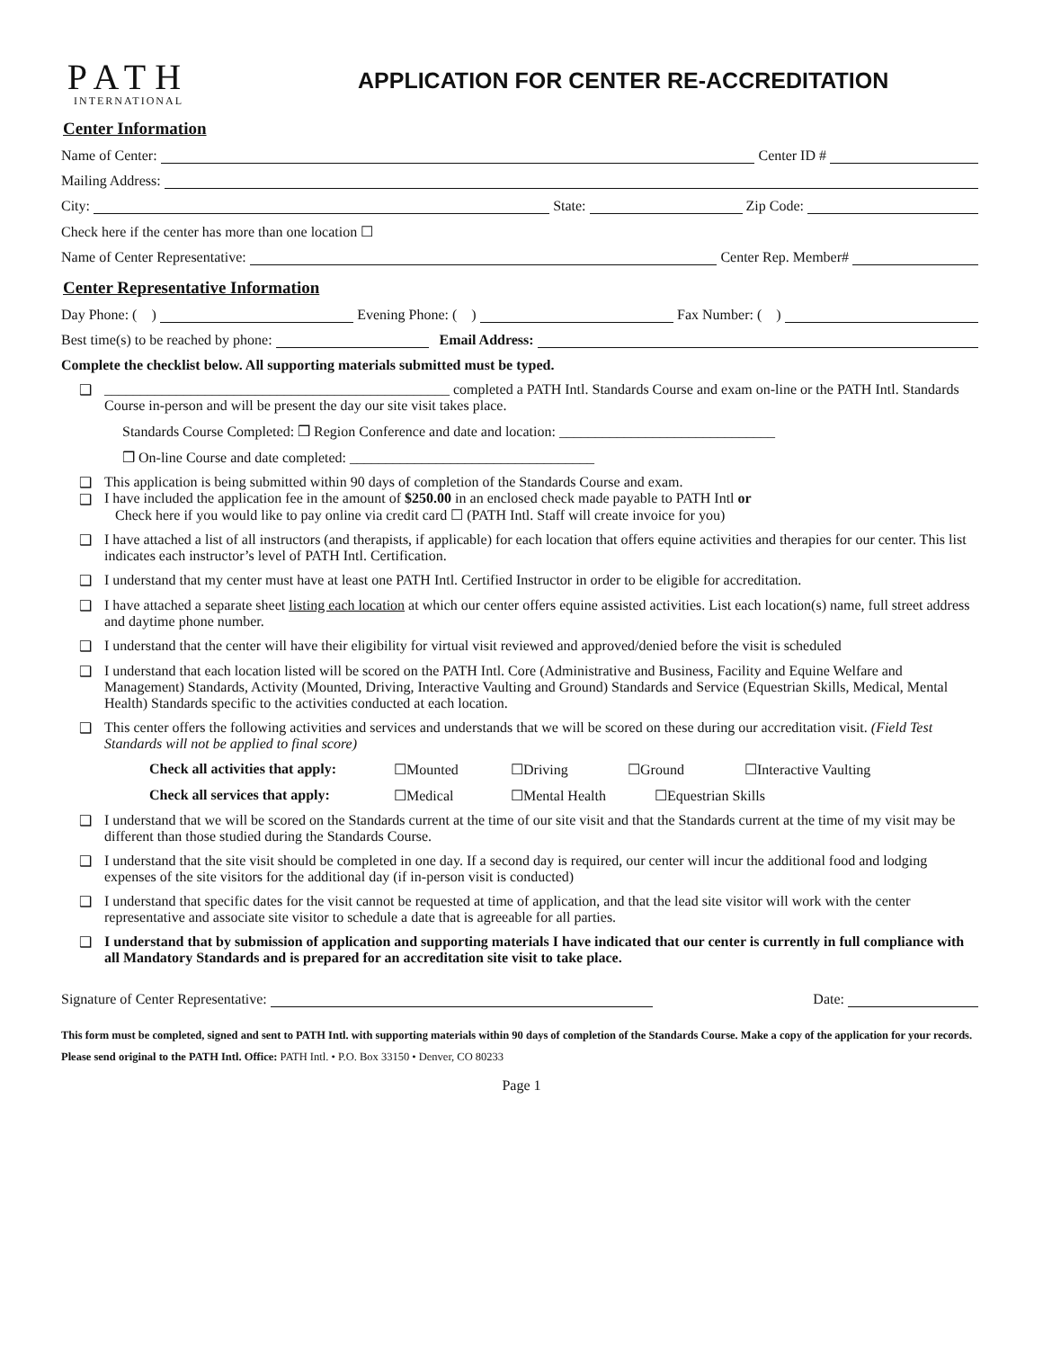PATH
INTERNATIONAL
APPLICATION FOR CENTER RE-ACCREDITATION
Center Information
Name of Center: Center ID #
Mailing Address:
City: State: Zip Code:
Check here if the center has more than one location ☐
Name of Center Representative: Center Rep. Member#
Center Representative Information
Day Phone: ( ) Evening Phone: ( ) Fax Number: ( )
Best time(s) to be reached by phone: Email Address:
Complete the checklist below. All supporting materials submitted must be typed.
❑ ________________________________________________ completed a PATH Intl. Standards Course and exam on-line or the PATH Intl. Standards Course in-person and will be present the day our site visit takes place.
Standards Course Completed: ❒ Region Conference and date and location: ______________________________
❒ On-line Course and date completed: __________________________________
❑
❑
This application is being submitted within 90 days of completion of the Standards Course and exam.
I have included the application fee in the amount of $250.00 in an enclosed check made payable to PATH Intl or
Check here if you would like to pay online via credit card ☐ (PATH Intl. Staff will create invoice for you)
❑ I have attached a list of all instructors (and therapists, if applicable) for each location that offers equine activities and therapies for our center. This list indicates each instructor’s level of PATH Intl. Certification.
❑ I understand that my center must have at least one PATH Intl. Certified Instructor in order to be eligible for accreditation.
❑ I have attached a separate sheet listing each location at which our center offers equine assisted activities. List each location(s) name, full street address and daytime phone number.
❑ I understand that the center will have their eligibility for virtual visit reviewed and approved/denied before the visit is scheduled
❑ I understand that each location listed will be scored on the PATH Intl. Core (Administrative and Business, Facility and Equine Welfare and Management) Standards, Activity (Mounted, Driving, Interactive Vaulting and Ground) Standards and Service (Equestrian Skills, Medical, Mental Health) Standards specific to the activities conducted at each location.
❑ This center offers the following activities and services and understands that we will be scored on these during our accreditation visit. (Field Test Standards will not be applied to final score)
Check all activities that apply: ☐Mounted ☐Driving ☐Ground ☐Interactive Vaulting
Check all services that apply: ☐Medical ☐Mental Health ☐Equestrian Skills
❑ I understand that we will be scored on the Standards current at the time of our site visit and that the Standards current at the time of my visit may be different than those studied during the Standards Course.
❑ I understand that the site visit should be completed in one day. If a second day is required, our center will incur the additional food and lodging expenses of the site visitors for the additional day (if in-person visit is conducted)
❑ I understand that specific dates for the visit cannot be requested at time of application, and that the lead site visitor will work with the center representative and associate site visitor to schedule a date that is agreeable for all parties.
❑ I understand that by submission of application and supporting materials I have indicated that our center is currently in full compliance with all Mandatory Standards and is prepared for an accreditation site visit to take place.
Signature of Center Representative: Date:
This form must be completed, signed and sent to PATH Intl. with supporting materials within 90 days of completion of the Standards Course. Make a copy of the application for your records. Please send original to the PATH Intl. Office: PATH Intl. • P.O. Box 33150 • Denver, CO 80233
Page 1